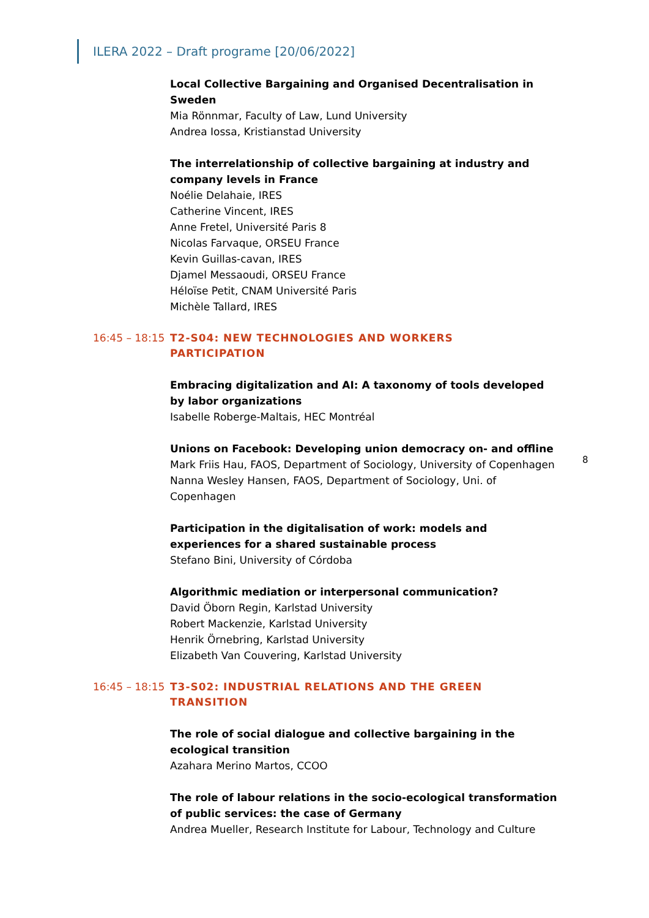ILERA 2022 – Draft programe [20/06/2022]
Local Collective Bargaining and Organised Decentralisation in Sweden
Mia Rönnmar, Faculty of Law, Lund University
Andrea Iossa, Kristianstad University
The interrelationship of collective bargaining at industry and company levels in France
Noélie Delahaie, IRES
Catherine Vincent, IRES
Anne Fretel, Université Paris 8
Nicolas Farvaque, ORSEU France
Kevin Guillas-cavan, IRES
Djamel Messaoudi, ORSEU France
Héloïse Petit, CNAM Université Paris
Michèle Tallard, IRES
16:45 – 18:15
T2-S04: NEW TECHNOLOGIES AND WORKERS PARTICIPATION
Embracing digitalization and AI: A taxonomy of tools developed by labor organizations
Isabelle Roberge-Maltais, HEC Montréal
Unions on Facebook: Developing union democracy on- and offline
Mark Friis Hau, FAOS, Department of Sociology, University of Copenhagen
Nanna Wesley Hansen, FAOS, Department of Sociology, Uni. of Copenhagen
Participation in the digitalisation of work: models and experiences for a shared sustainable process
Stefano Bini, University of Córdoba
Algorithmic mediation or interpersonal communication?
David Öborn Regin, Karlstad University
Robert Mackenzie, Karlstad University
Henrik Örnebring, Karlstad University
Elizabeth Van Couvering, Karlstad University
16:45 – 18:15
T3-S02: INDUSTRIAL RELATIONS AND THE GREEN TRANSITION
The role of social dialogue and collective bargaining in the ecological transition
Azahara Merino Martos, CCOO
The role of labour relations in the socio-ecological transformation of public services: the case of Germany
Andrea Mueller, Research Institute for Labour, Technology and Culture
8